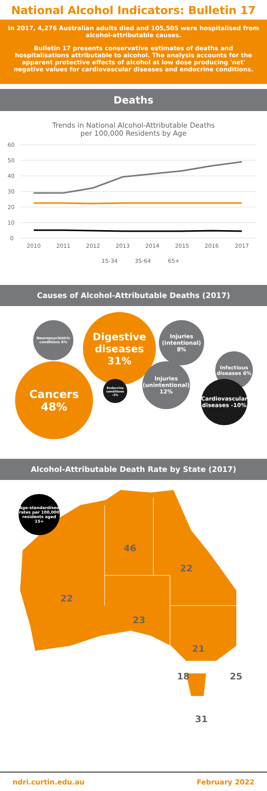National Alcohol Indicators: Bulletin 17
In 2017, 4,276 Australian adults died and 105,505 were hospitalised from alcohol-attributable causes.
Bulletin 17 presents conservative estimates of deaths and hospitalisations attributable to alcohol. The analysis accounts for the apparent protective effects of alcohol at low dose producing 'net' negative values for cardiovascular diseases and endocrine conditions.
Deaths
Trends in National Alcohol-Attributable Deaths
per 100,000 Residents by Age
60
50
40
30
20
10
0
2010
2011
2012
2013
2014
2015
2016
2017
15-34
35-64
65+
Causes of Alcohol-Attributable Deaths (2017)
Neuropsychiatric conditions 8%
Digestive diseases 31%
Injuries (intentional) 8%
Infectious diseases 6%
Cancers 48%
Endocrine conditions -3%
Injuries (unintentional) 12%
Cardiovascular diseases -10%
Alcohol-Attributable Death Rate by State (2017)
Age-standardised rates per 100,000 residents aged 15+
46
22
22
23
21
18 25
31
ndri.curtin.edu.au February 2022